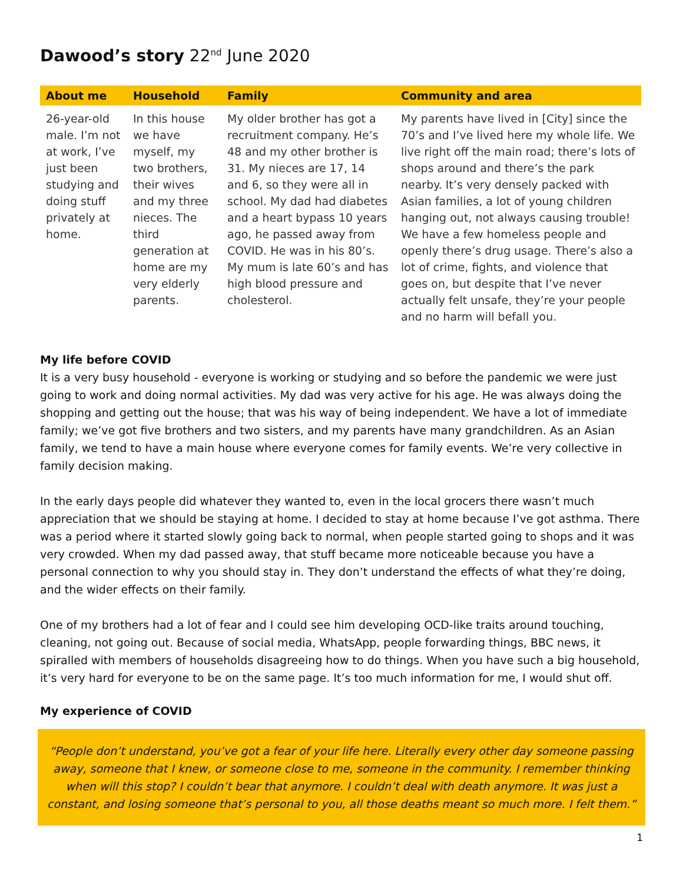Dawood’s story 22<sup>nd</sup> June 2020
| About me | Household | Family | Community and area |
| --- | --- | --- | --- |
| 26-year-old male. I’m not at work, I’ve just been studying and doing stuff privately at home. | In this house we have myself, my two brothers, their wives and my three nieces. The third generation at home are my very elderly parents. | My older brother has got a recruitment company. He’s 48 and my other brother is 31. My nieces are 17, 14 and 6, so they were all in school. My dad had diabetes and a heart bypass 10 years ago, he passed away from COVID. He was in his 80’s. My mum is late 60’s and has high blood pressure and cholesterol. | My parents have lived in [City] since the 70’s and I’ve lived here my whole life. We live right off the main road; there’s lots of shops around and there’s the park nearby. It’s very densely packed with Asian families, a lot of young children hanging out, not always causing trouble! We have a few homeless people and openly there’s drug usage. There’s also a lot of crime, fights, and violence that goes on, but despite that I’ve never actually felt unsafe, they’re your people and no harm will befall you. |
My life before COVID
It is a very busy household - everyone is working or studying and so before the pandemic we were just going to work and doing normal activities. My dad was very active for his age. He was always doing the shopping and getting out the house; that was his way of being independent. We have a lot of immediate family; we’ve got five brothers and two sisters, and my parents have many grandchildren. As an Asian family, we tend to have a main house where everyone comes for family events. We’re very collective in family decision making.
In the early days people did whatever they wanted to, even in the local grocers there wasn’t much appreciation that we should be staying at home. I decided to stay at home because I’ve got asthma. There was a period where it started slowly going back to normal, when people started going to shops and it was very crowded. When my dad passed away, that stuff became more noticeable because you have a personal connection to why you should stay in. They don’t understand the effects of what they’re doing, and the wider effects on their family.
One of my brothers had a lot of fear and I could see him developing OCD-like traits around touching, cleaning, not going out. Because of social media, WhatsApp, people forwarding things, BBC news, it spiralled with members of households disagreeing how to do things. When you have such a big household, it’s very hard for everyone to be on the same page. It’s too much information for me, I would shut off.
My experience of COVID
“People don’t understand, you’ve got a fear of your life here. Literally every other day someone passing away, someone that I knew, or someone close to me, someone in the community. I remember thinking when will this stop? I couldn’t bear that anymore. I couldn’t deal with death anymore. It was just a constant, and losing someone that’s personal to you, all those deaths meant so much more. I felt them.”
1